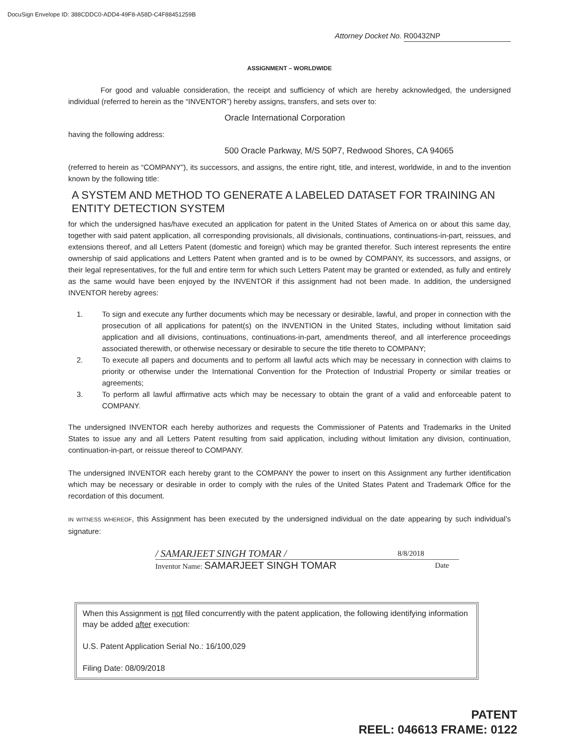DocuSign Envelope ID: 388CDDC0-ADD4-49F8-A58D-C4F88451259B
Attorney Docket No. R00432NP
ASSIGNMENT – WORLDWIDE
For good and valuable consideration, the receipt and sufficiency of which are hereby acknowledged, the undersigned individual (referred to herein as the “INVENTOR”) hereby assigns, transfers, and sets over to:
Oracle International Corporation
having the following address:
500 Oracle Parkway, M/S 50P7, Redwood Shores, CA 94065
(referred to herein as “COMPANY”), its successors, and assigns, the entire right, title, and interest, worldwide, in and to the invention known by the following title:
A SYSTEM AND METHOD TO GENERATE A LABELED DATASET FOR TRAINING AN ENTITY DETECTION SYSTEM
for which the undersigned has/have executed an application for patent in the United States of America on or about this same day, together with said patent application, all corresponding provisionals, all divisionals, continuations, continuations-in-part, reissues, and extensions thereof, and all Letters Patent (domestic and foreign) which may be granted therefor. Such interest represents the entire ownership of said applications and Letters Patent when granted and is to be owned by COMPANY, its successors, and assigns, or their legal representatives, for the full and entire term for which such Letters Patent may be granted or extended, as fully and entirely as the same would have been enjoyed by the INVENTOR if this assignment had not been made. In addition, the undersigned INVENTOR hereby agrees:
1. To sign and execute any further documents which may be necessary or desirable, lawful, and proper in connection with the prosecution of all applications for patent(s) on the INVENTION in the United States, including without limitation said application and all divisions, continuations, continuations-in-part, amendments thereof, and all interference proceedings associated therewith, or otherwise necessary or desirable to secure the title thereto to COMPANY;
2. To execute all papers and documents and to perform all lawful acts which may be necessary in connection with claims to priority or otherwise under the International Convention for the Protection of Industrial Property or similar treaties or agreements;
3. To perform all lawful affirmative acts which may be necessary to obtain the grant of a valid and enforceable patent to COMPANY.
The undersigned INVENTOR each hereby authorizes and requests the Commissioner of Patents and Trademarks in the United States to issue any and all Letters Patent resulting from said application, including without limitation any division, continuation, continuation-in-part, or reissue thereof to COMPANY.
The undersigned INVENTOR each hereby grant to the COMPANY the power to insert on this Assignment any further identification which may be necessary or desirable in order to comply with the rules of the United States Patent and Trademark Office for the recordation of this document.
IN WITNESS WHEREOF, this Assignment has been executed by the undersigned individual on the date appearing by such individual’s signature:
/ SAMARJEET SINGH TOMAR / 8/8/2018
Inventor Name: SAMARJEET SINGH TOMAR Date
When this Assignment is not filed concurrently with the patent application, the following identifying information may be added after execution:
U.S. Patent Application Serial No.: 16/100,029
Filing Date: 08/09/2018
PATENT
REEL: 046613 FRAME: 0122